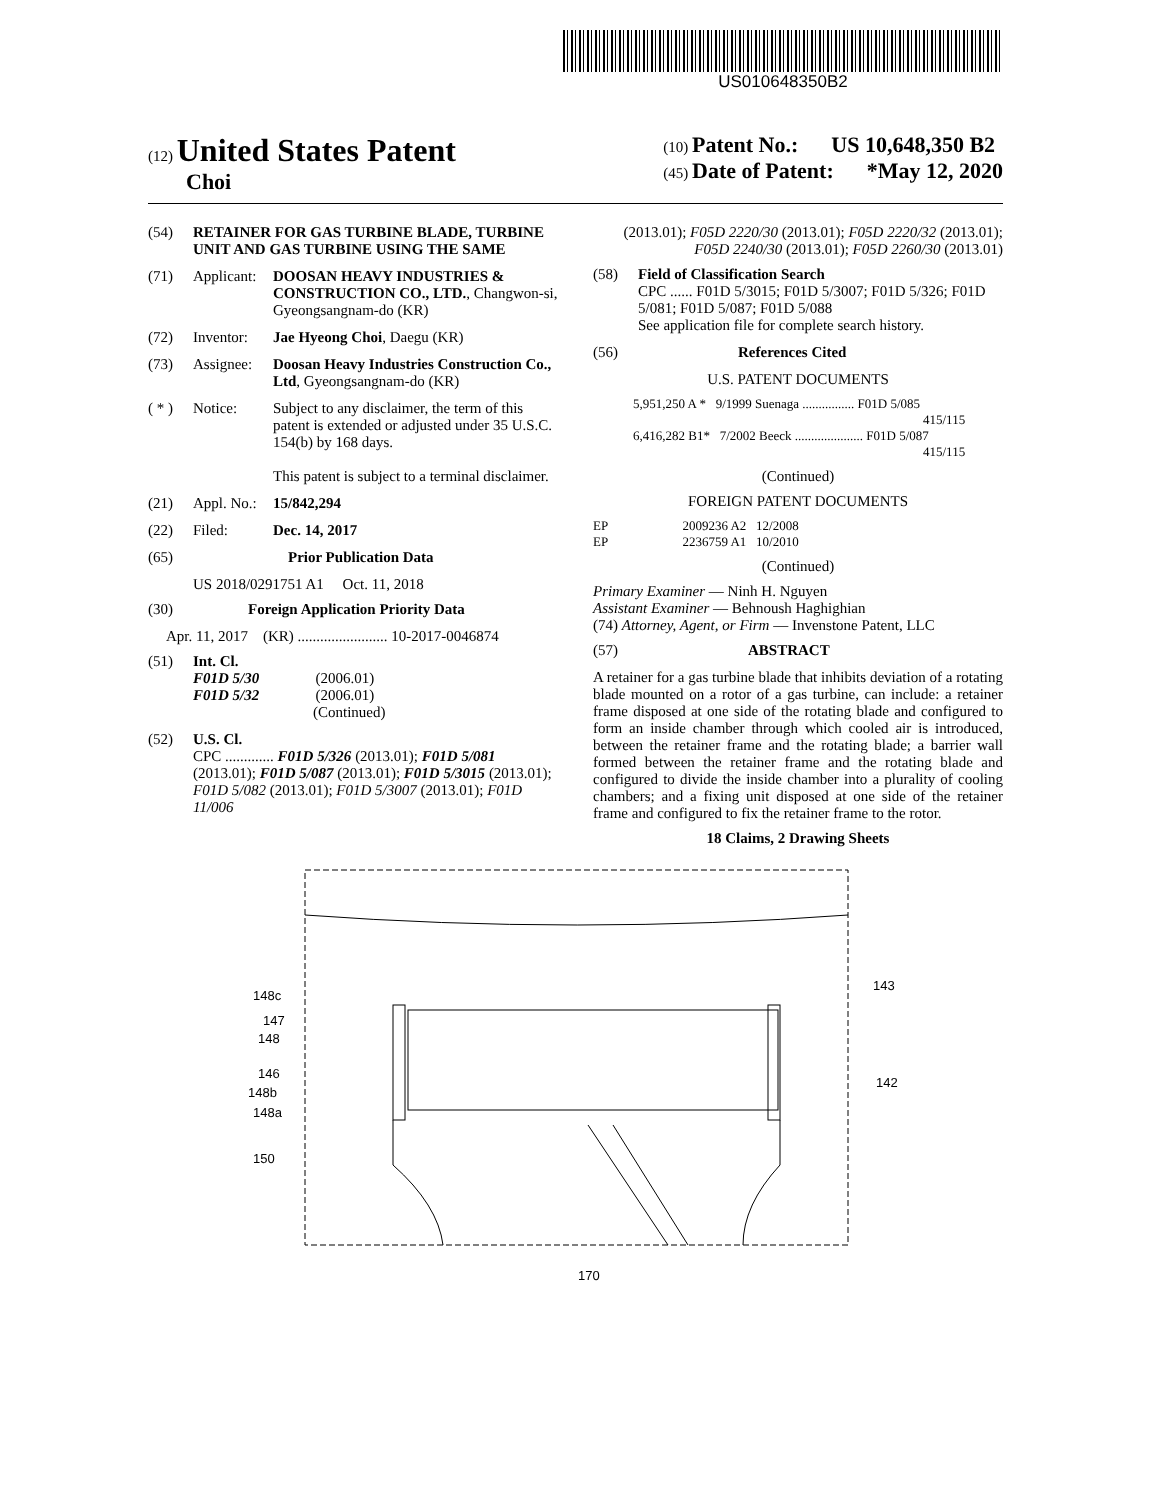US010648350B2
(12) United States Patent
Choi
(10) Patent No.: US 10,648,350 B2
(45) Date of Patent: *May 12, 2020
(54) RETAINER FOR GAS TURBINE BLADE, TURBINE UNIT AND GAS TURBINE USING THE SAME
(71) Applicant: DOOSAN HEAVY INDUSTRIES & CONSTRUCTION CO., LTD., Changwon-si, Gyeongsangnam-do (KR)
(72) Inventor: Jae Hyeong Choi, Daegu (KR)
(73) Assignee: Doosan Heavy Industries Construction Co., Ltd, Gyeongsangnam-do (KR)
( * ) Notice: Subject to any disclaimer, the term of this patent is extended or adjusted under 35 U.S.C. 154(b) by 168 days.
This patent is subject to a terminal disclaimer.
(21) Appl. No.: 15/842,294
(22) Filed: Dec. 14, 2017
(65) Prior Publication Data
US 2018/0291751 A1 Oct. 11, 2018
(30) Foreign Application Priority Data
Apr. 11, 2017 (KR) ........................ 10-2017-0046874
(51) Int. Cl.
F01D 5/30 (2006.01)
F01D 5/32 (2006.01)
(Continued)
(52) U.S. Cl.
CPC ............. F01D 5/326 (2013.01); F01D 5/081 (2013.01); F01D 5/087 (2013.01); F01D 5/3015 (2013.01); F01D 5/082 (2013.01); F01D 5/3007 (2013.01); F01D 11/006
(2013.01); F05D 2220/30 (2013.01); F05D 2220/32 (2013.01); F05D 2240/30 (2013.01); F05D 2260/30 (2013.01)
(58) Field of Classification Search
CPC ...... F01D 5/3015; F01D 5/3007; F01D 5/326; F01D 5/081; F01D 5/087; F01D 5/088
See application file for complete search history.
(56) References Cited
U.S. PATENT DOCUMENTS
5,951,250 A * 9/1999 Suenaga ................ F01D 5/085
415/115
6,416,282 B1* 7/2002 Beeck ..................... F01D 5/087
415/115
(Continued)
FOREIGN PATENT DOCUMENTS
EP 2009236 A2 12/2008
EP 2236759 A1 10/2010
(Continued)
Primary Examiner — Ninh H. Nguyen
Assistant Examiner — Behnoush Haghighian
(74) Attorney, Agent, or Firm — Invenstone Patent, LLC
(57) ABSTRACT
A retainer for a gas turbine blade that inhibits deviation of a rotating blade mounted on a rotor of a gas turbine, can include: a retainer frame disposed at one side of the rotating blade and configured to form an inside chamber through which cooled air is introduced, between the retainer frame and the rotating blade; a barrier wall formed between the retainer frame and the rotating blade and configured to divide the inside chamber into a plurality of cooling chambers; and a fixing unit disposed at one side of the retainer frame and configured to fix the retainer frame to the rotor.
18 Claims, 2 Drawing Sheets
148c
147
148
146
148b
148a
150
143
142
170